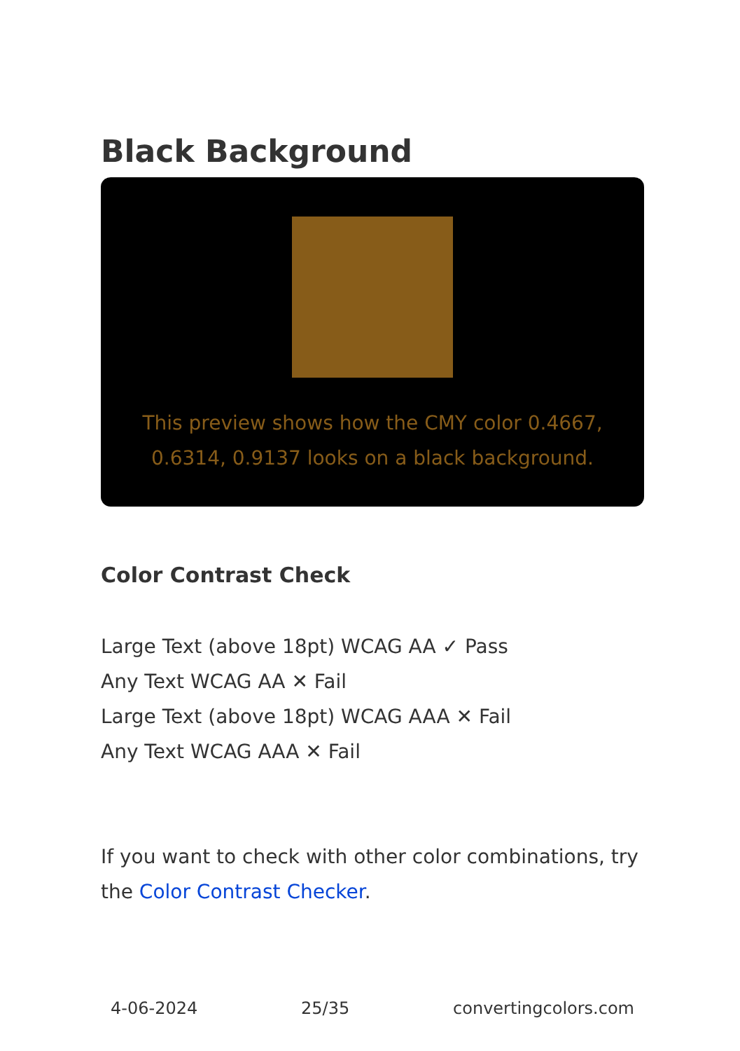Black Background
This preview shows how the CMY color 0.4667, 0.6314, 0.9137 looks on a black background.
Color Contrast Check
Large Text (above 18pt) WCAG AA ✓ Pass
Any Text WCAG AA ✕ Fail
Large Text (above 18pt) WCAG AAA ✕ Fail
Any Text WCAG AAA ✕ Fail
If you want to check with other color combinations, try the Color Contrast Checker.
4-06-2024 25/35 convertingcolors.com